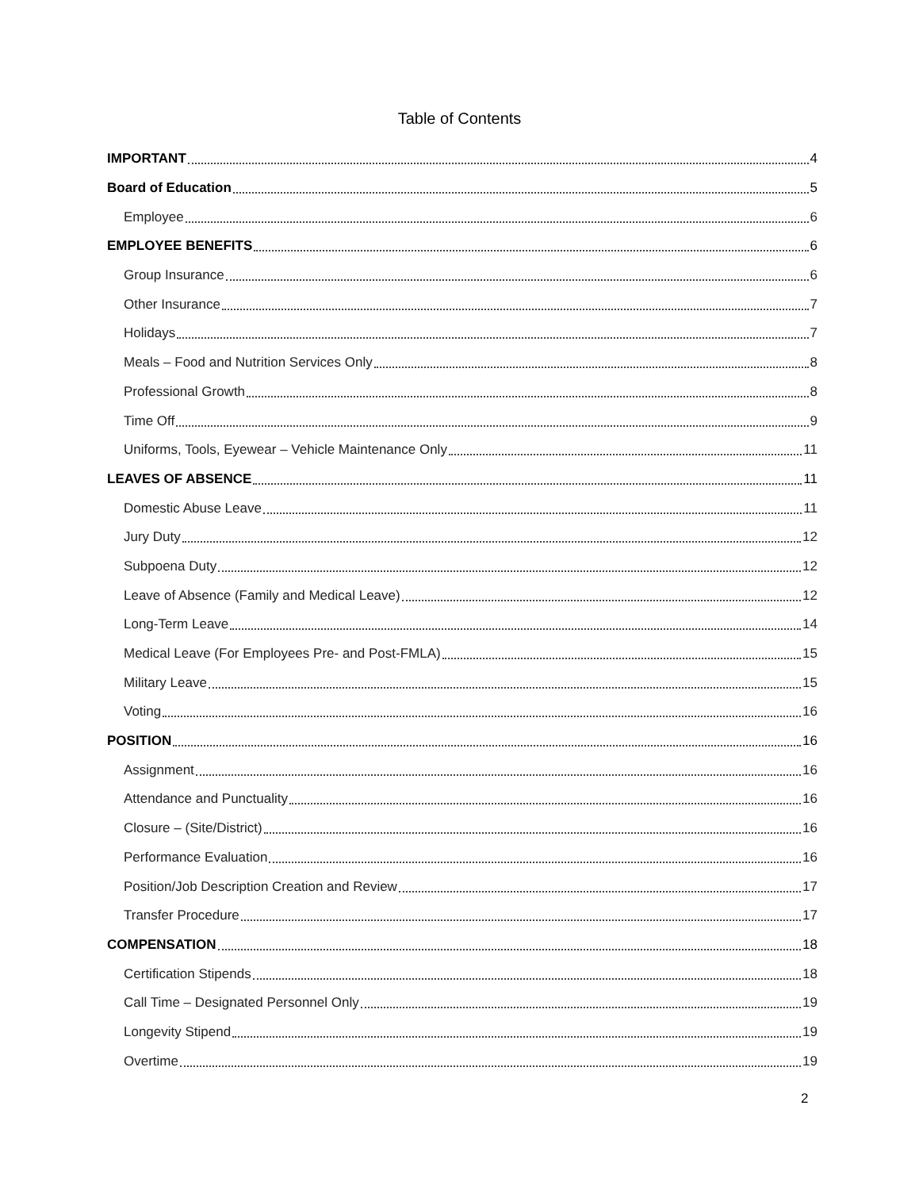Table of Contents
IMPORTANT 4
Board of Education 5
Employee 6
EMPLOYEE BENEFITS 6
Group Insurance 6
Other Insurance 7
Holidays 7
Meals – Food and Nutrition Services Only 8
Professional Growth 8
Time Off 9
Uniforms, Tools, Eyewear – Vehicle Maintenance Only 11
LEAVES OF ABSENCE 11
Domestic Abuse Leave 11
Jury Duty 12
Subpoena Duty 12
Leave of Absence (Family and Medical Leave) 12
Long-Term Leave 14
Medical Leave (For Employees Pre- and Post-FMLA) 15
Military Leave 15
Voting 16
POSITION 16
Assignment 16
Attendance and Punctuality 16
Closure – (Site/District) 16
Performance Evaluation 16
Position/Job Description Creation and Review 17
Transfer Procedure 17
COMPENSATION 18
Certification Stipends 18
Call Time – Designated Personnel Only 19
Longevity Stipend 19
Overtime 19
2